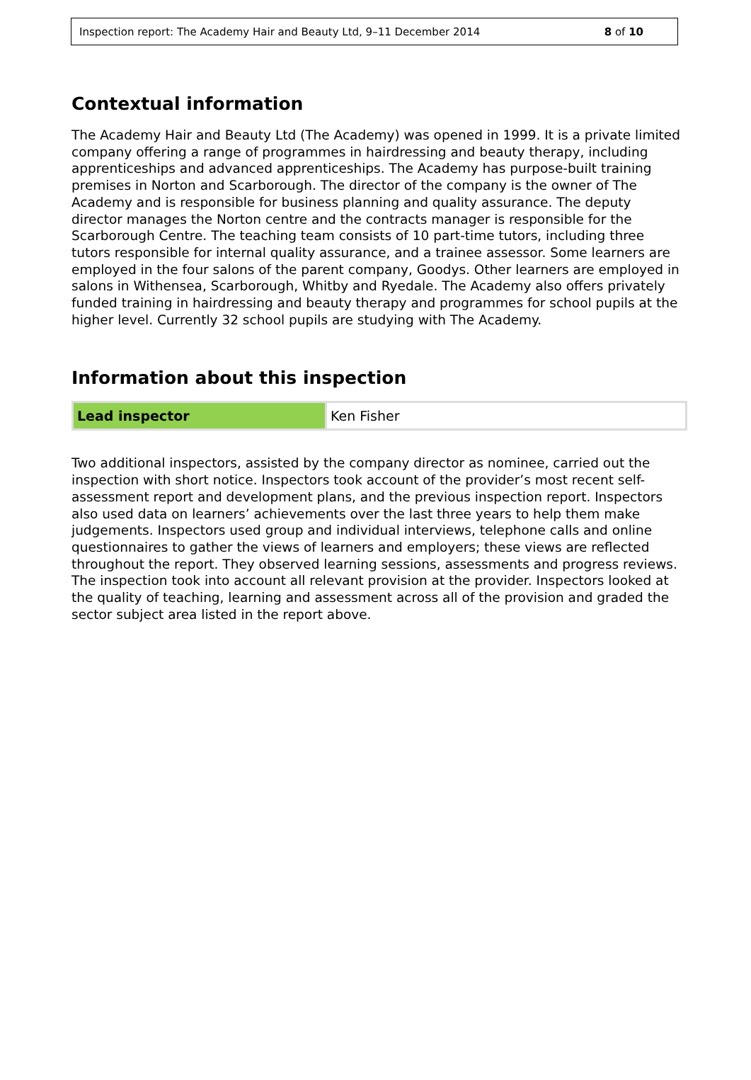Inspection report: The Academy Hair and Beauty Ltd, 9–11 December 2014 8 of 10
Contextual information
The Academy Hair and Beauty Ltd (The Academy) was opened in 1999. It is a private limited company offering a range of programmes in hairdressing and beauty therapy, including apprenticeships and advanced apprenticeships. The Academy has purpose-built training premises in Norton and Scarborough. The director of the company is the owner of The Academy and is responsible for business planning and quality assurance. The deputy director manages the Norton centre and the contracts manager is responsible for the Scarborough Centre. The teaching team consists of 10 part-time tutors, including three tutors responsible for internal quality assurance, and a trainee assessor. Some learners are employed in the four salons of the parent company, Goodys. Other learners are employed in salons in Withensea, Scarborough, Whitby and Ryedale. The Academy also offers privately funded training in hairdressing and beauty therapy and programmes for school pupils at the higher level. Currently 32 school pupils are studying with The Academy.
Information about this inspection
| Lead inspector | Ken Fisher |
Two additional inspectors, assisted by the company director as nominee, carried out the inspection with short notice. Inspectors took account of the provider’s most recent self-assessment report and development plans, and the previous inspection report. Inspectors also used data on learners’ achievements over the last three years to help them make judgements. Inspectors used group and individual interviews, telephone calls and online questionnaires to gather the views of learners and employers; these views are reflected throughout the report. They observed learning sessions, assessments and progress reviews. The inspection took into account all relevant provision at the provider. Inspectors looked at the quality of teaching, learning and assessment across all of the provision and graded the sector subject area listed in the report above.